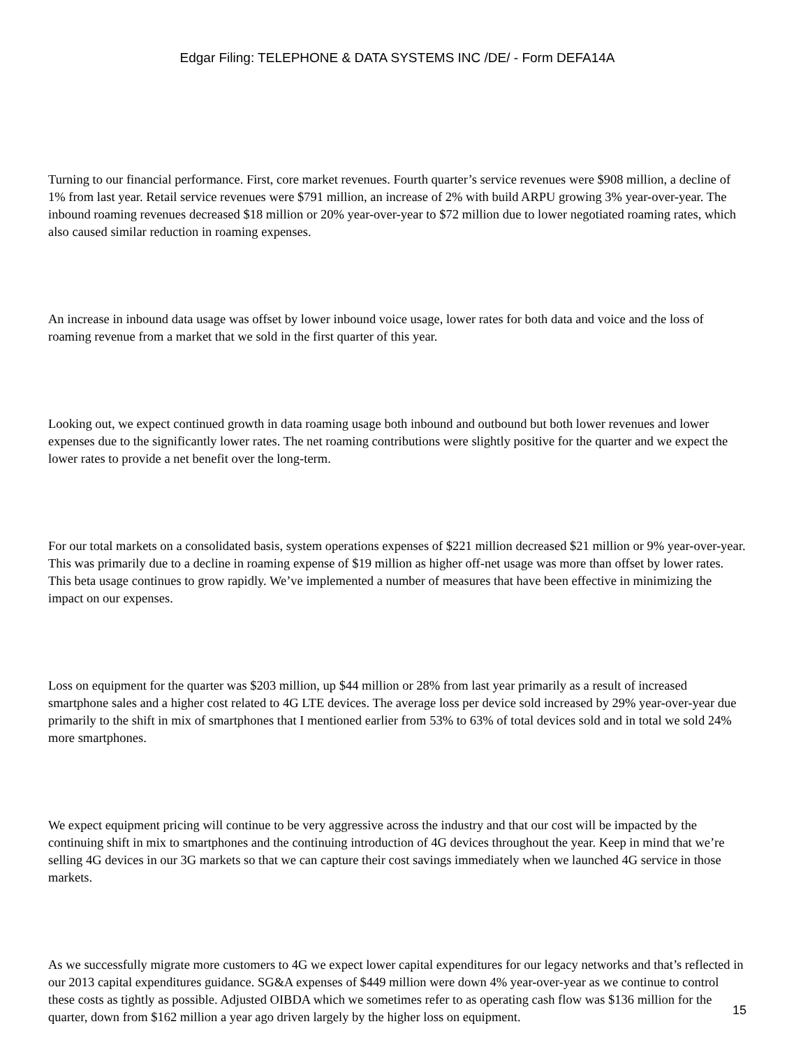Edgar Filing: TELEPHONE & DATA SYSTEMS INC /DE/ - Form DEFA14A
Turning to our financial performance. First, core market revenues. Fourth quarter’s service revenues were $908 million, a decline of 1% from last year. Retail service revenues were $791 million, an increase of 2% with build ARPU growing 3% year-over-year. The inbound roaming revenues decreased $18 million or 20% year-over-year to $72 million due to lower negotiated roaming rates, which also caused similar reduction in roaming expenses.
An increase in inbound data usage was offset by lower inbound voice usage, lower rates for both data and voice and the loss of roaming revenue from a market that we sold in the first quarter of this year.
Looking out, we expect continued growth in data roaming usage both inbound and outbound but both lower revenues and lower expenses due to the significantly lower rates. The net roaming contributions were slightly positive for the quarter and we expect the lower rates to provide a net benefit over the long-term.
For our total markets on a consolidated basis, system operations expenses of $221 million decreased $21 million or 9% year-over-year. This was primarily due to a decline in roaming expense of $19 million as higher off-net usage was more than offset by lower rates. This beta usage continues to grow rapidly. We’ve implemented a number of measures that have been effective in minimizing the impact on our expenses.
Loss on equipment for the quarter was $203 million, up $44 million or 28% from last year primarily as a result of increased smartphone sales and a higher cost related to 4G LTE devices. The average loss per device sold increased by 29% year-over-year due primarily to the shift in mix of smartphones that I mentioned earlier from 53% to 63% of total devices sold and in total we sold 24% more smartphones.
We expect equipment pricing will continue to be very aggressive across the industry and that our cost will be impacted by the continuing shift in mix to smartphones and the continuing introduction of 4G devices throughout the year. Keep in mind that we’re selling 4G devices in our 3G markets so that we can capture their cost savings immediately when we launched 4G service in those markets.
As we successfully migrate more customers to 4G we expect lower capital expenditures for our legacy networks and that’s reflected in our 2013 capital expenditures guidance. SG&A expenses of $449 million were down 4% year-over-year as we continue to control these costs as tightly as possible. Adjusted OIBDA which we sometimes refer to as operating cash flow was $136 million for the quarter, down from $162 million a year ago driven largely by the higher loss on equipment.
15